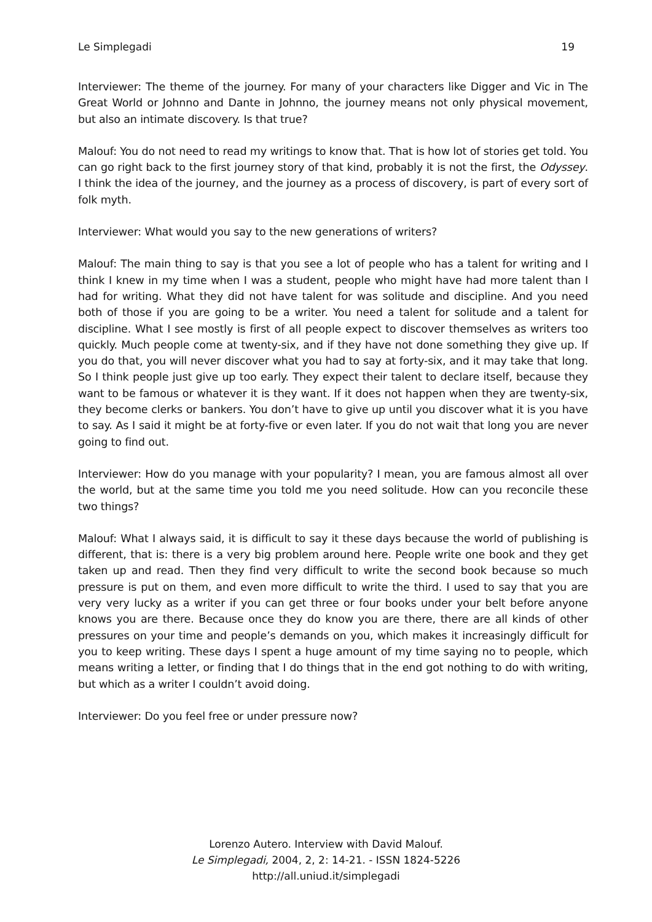Le Simplegadi 19
Interviewer: The theme of the journey. For many of your characters like Digger and Vic in The Great World or Johnno and Dante in Johnno, the journey means not only physical movement, but also an intimate discovery. Is that true?
Malouf: You do not need to read my writings to know that. That is how lot of stories get told. You can go right back to the first journey story of that kind, probably it is not the first, the Odyssey. I think the idea of the journey, and the journey as a process of discovery, is part of every sort of folk myth.
Interviewer: What would you say to the new generations of writers?
Malouf: The main thing to say is that you see a lot of people who has a talent for writing and I think I knew in my time when I was a student, people who might have had more talent than I had for writing. What they did not have talent for was solitude and discipline. And you need both of those if you are going to be a writer. You need a talent for solitude and a talent for discipline. What I see mostly is first of all people expect to discover themselves as writers too quickly. Much people come at twenty-six, and if they have not done something they give up. If you do that, you will never discover what you had to say at forty-six, and it may take that long. So I think people just give up too early. They expect their talent to declare itself, because they want to be famous or whatever it is they want. If it does not happen when they are twenty-six, they become clerks or bankers. You don’t have to give up until you discover what it is you have to say. As I said it might be at forty-five or even later. If you do not wait that long you are never going to find out.
Interviewer: How do you manage with your popularity? I mean, you are famous almost all over the world, but at the same time you told me you need solitude. How can you reconcile these two things?
Malouf: What I always said, it is difficult to say it these days because the world of publishing is different, that is: there is a very big problem around here. People write one book and they get taken up and read. Then they find very difficult to write the second book because so much pressure is put on them, and even more difficult to write the third. I used to say that you are very very lucky as a writer if you can get three or four books under your belt before anyone knows you are there. Because once they do know you are there, there are all kinds of other pressures on your time and people’s demands on you, which makes it increasingly difficult for you to keep writing. These days I spent a huge amount of my time saying no to people, which means writing a letter, or finding that I do things that in the end got nothing to do with writing, but which as a writer I couldn’t avoid doing.
Interviewer: Do you feel free or under pressure now?
Lorenzo Autero. Interview with David Malouf.
Le Simplegadi, 2004, 2, 2: 14-21. - ISSN 1824-5226
http://all.uniud.it/simplegadi